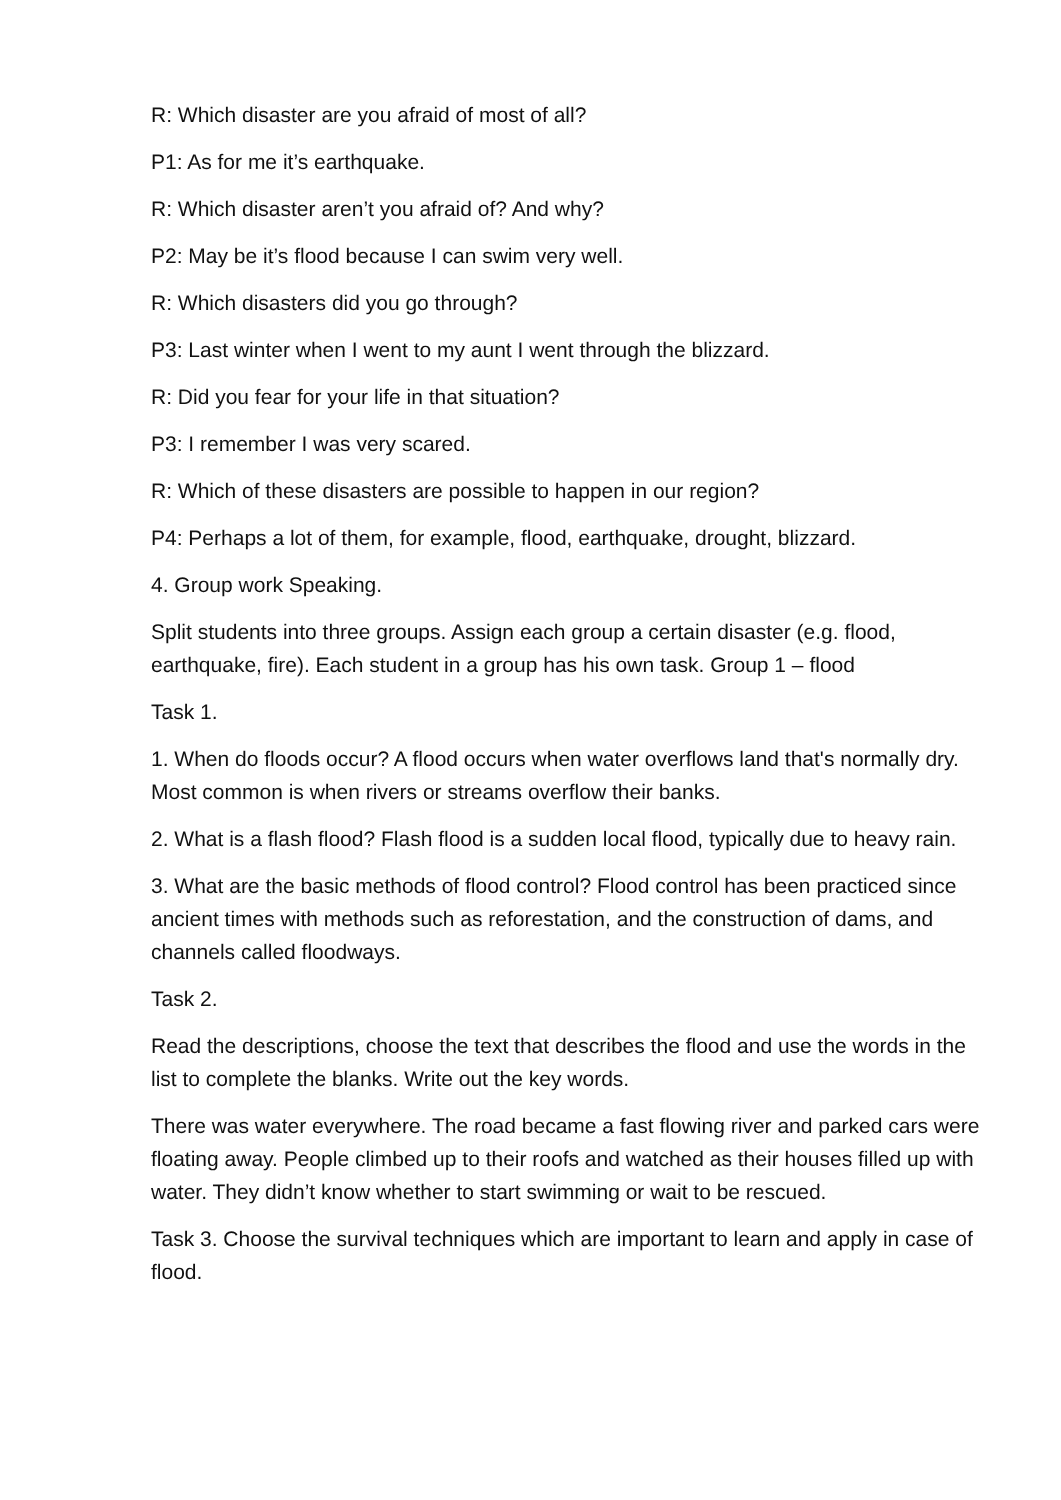R: Which disaster are you afraid of most of all?
P1: As for me it’s earthquake.
R: Which disaster aren’t you afraid of? And why?
P2: May be it’s flood because I can swim very well.
R: Which disasters did you go through?
P3: Last winter when I went to my aunt I went through the blizzard.
R: Did you fear for your life in that situation?
P3: I remember I was very scared.
R: Which of these disasters are possible to happen in our region?
P4: Perhaps a lot of them, for example, flood, earthquake, drought, blizzard.
4. Group work Speaking.
Split students into three groups. Assign each group a certain disaster (e.g. flood, earthquake, fire). Each student in a group has his own task. Group 1 – flood
Task 1.
1. When do floods occur? A flood occurs when water overflows land that's normally dry. Most common is when rivers or streams overflow their banks.
2. What is a flash flood? Flash flood is a sudden local flood, typically due to heavy rain.
3. What are the basic methods of flood control? Flood control has been practiced since ancient times with methods such as reforestation, and the construction of dams, and channels called floodways.
Task 2.
Read the descriptions, choose the text that describes the flood and use the words in the list to complete the blanks. Write out the key words.
There was water everywhere. The road became a fast flowing river and parked cars were floating away. People climbed up to their roofs and watched as their houses filled up with water. They didn’t know whether to start swimming or wait to be rescued.
Task 3. Choose the survival techniques which are important to learn and apply in case of flood.